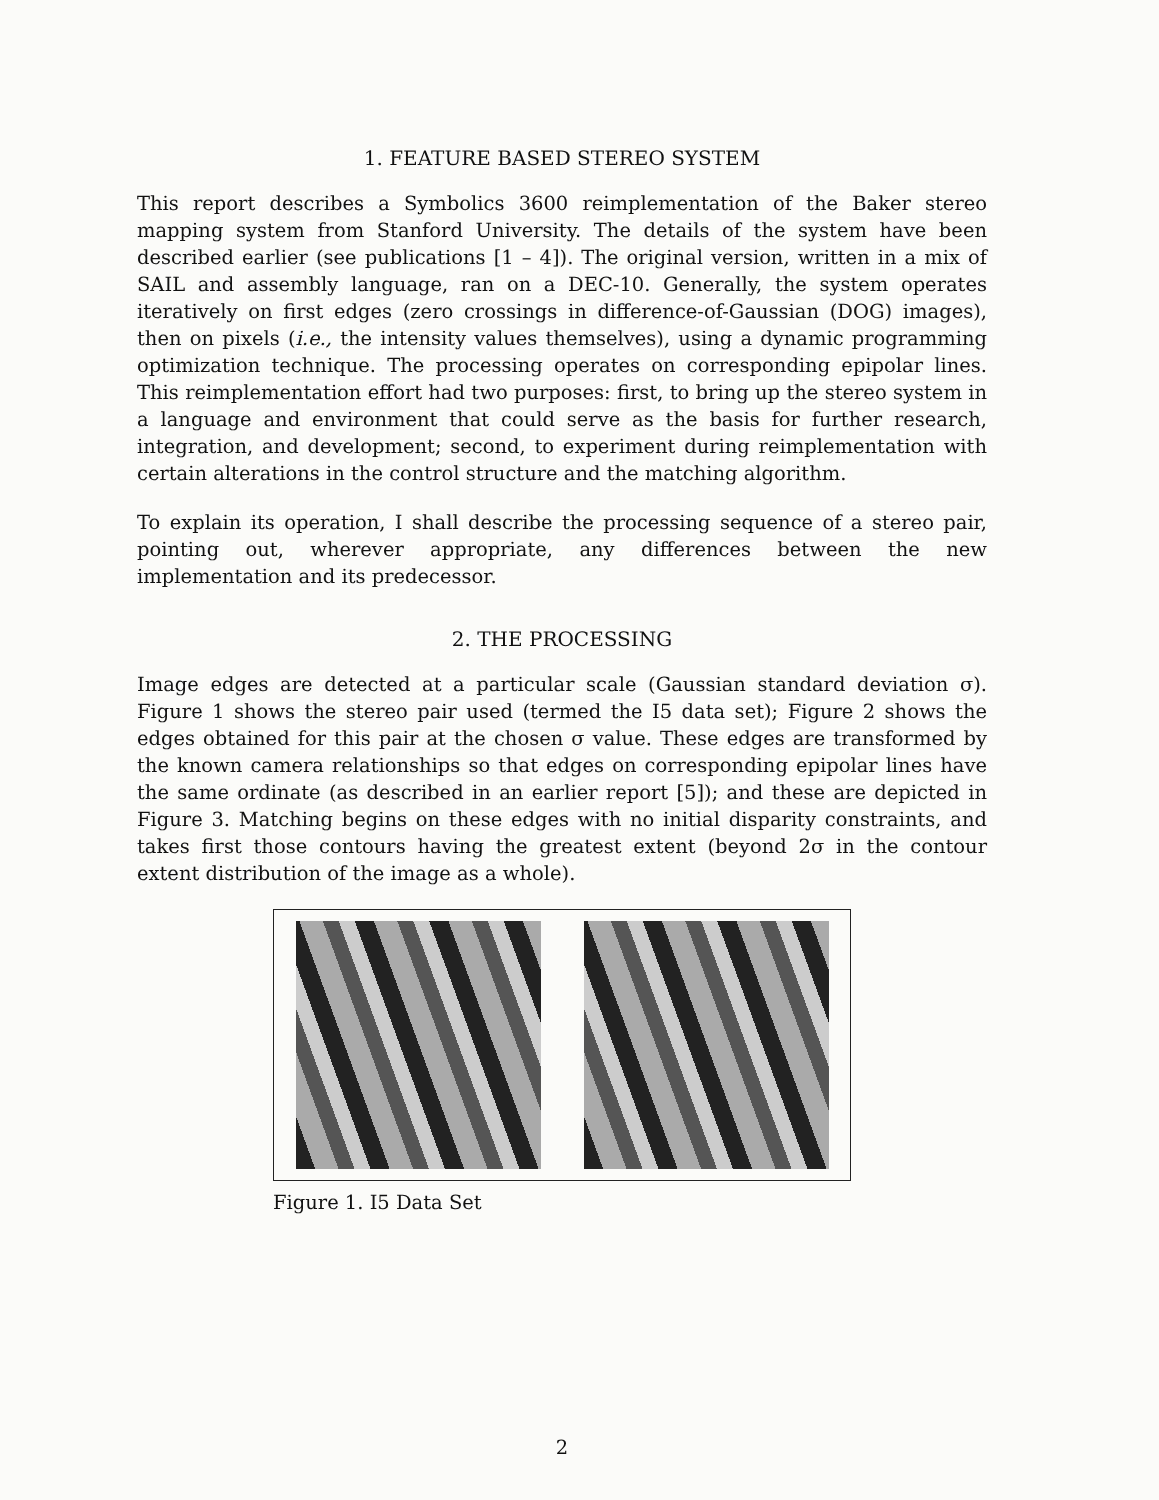1. FEATURE BASED STEREO SYSTEM
This report describes a Symbolics 3600 reimplementation of the Baker stereo mapping system from Stanford University. The details of the system have been described earlier (see publications [1 – 4]). The original version, written in a mix of SAIL and assembly language, ran on a DEC-10. Generally, the system operates iteratively on first edges (zero crossings in difference-of-Gaussian (DOG) images), then on pixels (i.e., the intensity values themselves), using a dynamic programming optimization technique. The processing operates on corresponding epipolar lines. This reimplementation effort had two purposes: first, to bring up the stereo system in a language and environment that could serve as the basis for further research, integration, and development; second, to experiment during reimplementation with certain alterations in the control structure and the matching algorithm.
To explain its operation, I shall describe the processing sequence of a stereo pair, pointing out, wherever appropriate, any differences between the new implementation and its predecessor.
2. THE PROCESSING
Image edges are detected at a particular scale (Gaussian standard deviation σ). Figure 1 shows the stereo pair used (termed the I5 data set); Figure 2 shows the edges obtained for this pair at the chosen σ value. These edges are transformed by the known camera relationships so that edges on corresponding epipolar lines have the same ordinate (as described in an earlier report [5]); and these are depicted in Figure 3. Matching begins on these edges with no initial disparity constraints, and takes first those contours having the greatest extent (beyond 2σ in the contour extent distribution of the image as a whole).
Figure 1. I5 Data Set
2